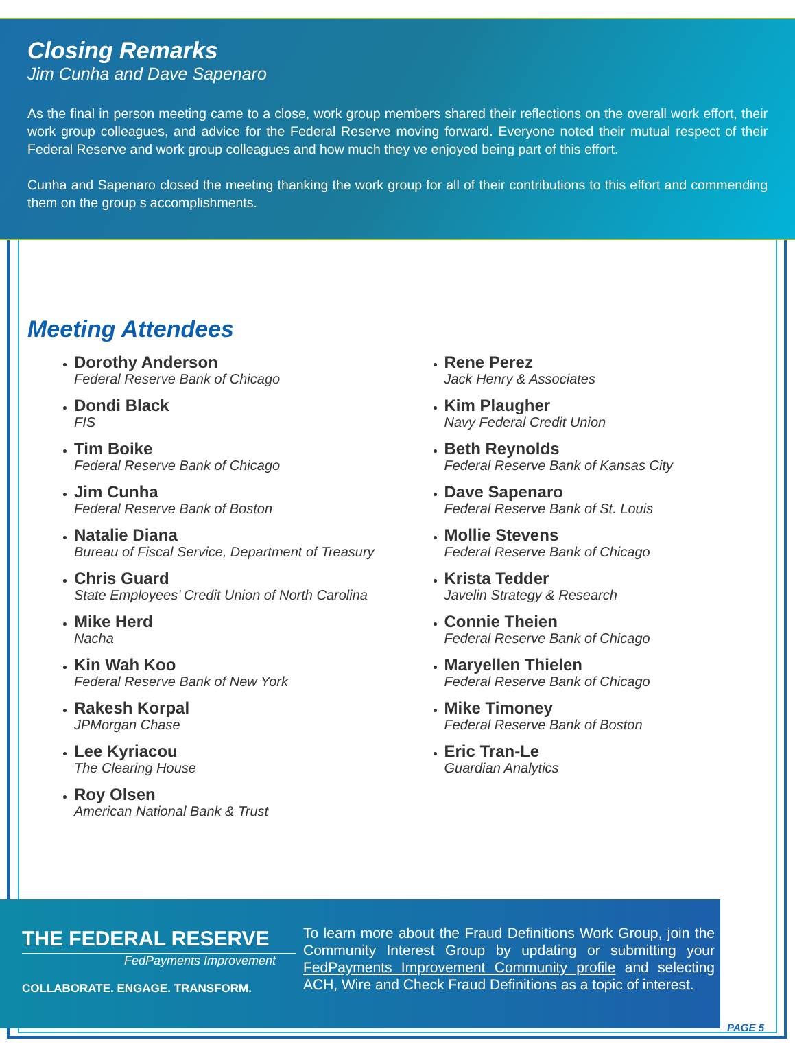Closing Remarks
Jim Cunha and Dave Sapenaro
As the final in person meeting came to a close, work group members shared their reflections on the overall work effort, their work group colleagues, and advice for the Federal Reserve moving forward. Everyone noted their mutual respect of their Federal Reserve and work group colleagues and how much they ve enjoyed being part of this effort.
Cunha and Sapenaro closed the meeting thanking the work group for all of their contributions to this effort and commending them on the group s accomplishments.
Meeting Attendees
Dorothy Anderson
Federal Reserve Bank of Chicago
Dondi Black
FIS
Tim Boike
Federal Reserve Bank of Chicago
Jim Cunha
Federal Reserve Bank of Boston
Natalie Diana
Bureau of Fiscal Service, Department of Treasury
Chris Guard
State Employees’ Credit Union of North Carolina
Mike Herd
Nacha
Kin Wah Koo
Federal Reserve Bank of New York
Rakesh Korpal
JPMorgan Chase
Lee Kyriacou
The Clearing House
Roy Olsen
American National Bank & Trust
Rene Perez
Jack Henry & Associates
Kim Plaugher
Navy Federal Credit Union
Beth Reynolds
Federal Reserve Bank of Kansas City
Dave Sapenaro
Federal Reserve Bank of St. Louis
Mollie Stevens
Federal Reserve Bank of Chicago
Krista Tedder
Javelin Strategy & Research
Connie Theien
Federal Reserve Bank of Chicago
Maryellen Thielen
Federal Reserve Bank of Chicago
Mike Timoney
Federal Reserve Bank of Boston
Eric Tran-Le
Guardian Analytics
THE FEDERAL RESERVE
FedPayments Improvement
COLLABORATE. ENGAGE. TRANSFORM.
To learn more about the Fraud Definitions Work Group, join the Community Interest Group by updating or submitting your FedPayments Improvement Community profile and selecting ACH, Wire and Check Fraud Definitions as a topic of interest.
PAGE 5